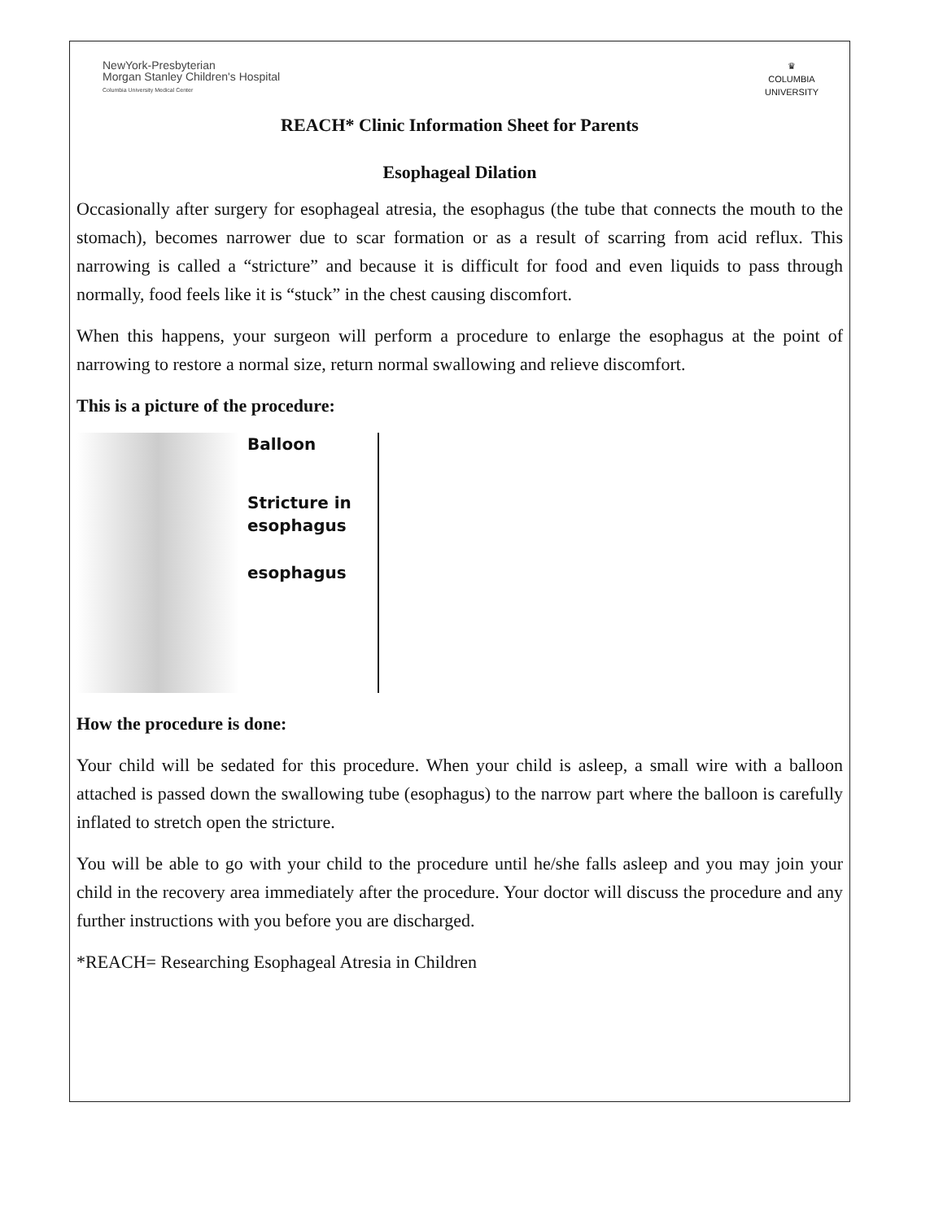NewYork-Presbyterian
Morgan Stanley Children's Hospital
Columbia University Medical Center
♛
COLUMBIA
UNIVERSITY
REACH* Clinic Information Sheet for Parents
Esophageal Dilation
Occasionally after surgery for esophageal atresia, the esophagus (the tube that connects the mouth to the stomach), becomes narrower due to scar formation or as a result of scarring from acid reflux. This narrowing is called a “stricture” and because it is difficult for food and even liquids to pass through normally, food feels like it is “stuck” in the chest causing discomfort.
When this happens, your surgeon will perform a procedure to enlarge the esophagus at the point of narrowing to restore a normal size, return normal swallowing and relieve discomfort.
This is a picture of the procedure:
Balloon
Stricture in
esophagus
esophagus
How the procedure is done:
Your child will be sedated for this procedure. When your child is asleep, a small wire with a balloon attached is passed down the swallowing tube (esophagus) to the narrow part where the balloon is carefully inflated to stretch open the stricture.
You will be able to go with your child to the procedure until he/she falls asleep and you may join your child in the recovery area immediately after the procedure. Your doctor will discuss the procedure and any further instructions with you before you are discharged.
*REACH= Researching Esophageal Atresia in Children